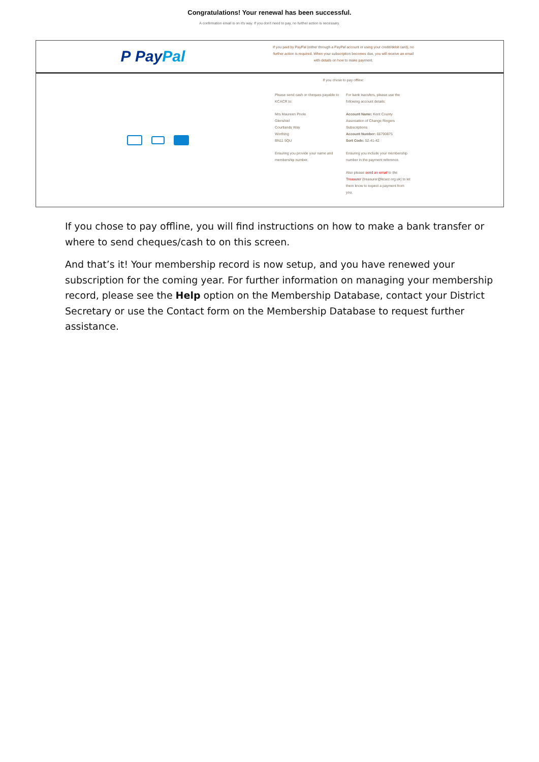Congratulations! Your renewal has been successful.
A confirmation email is on it's way. If you don't need to pay, no further action is necessary.
P Pay Pal
If you paid by PayPal (either through a PayPal account or using your credit/debit card), no further action is required. When your subscription becomes due, you will receive an email with details on how to make payment.
If you chose to pay offline:
Please send cash or cheques payable to KCACR to:
Mrs Maureen Poole
Glenshiel
Courtlands Way
Worthing
BN11 5QU
Ensuring you provide your name and membership number.
For bank transfers, please use the following account details:
Account Name: Kent County Association of Change Ringers Subscriptions
Account Number: 66790875
Sort Code: 52-41-42
Ensuring you include your membership number in the payment reference.
Also please send an email to the Treasurer (treasurer@kcacr.org.uk) to let them know to expect a payment from you.
If you chose to pay offline, you will find instructions on how to make a bank transfer or where to send cheques/cash to on this screen.
And that’s it! Your membership record is now setup, and you have renewed your subscription for the coming year. For further information on managing your membership record, please see the Help option on the Membership Database, contact your District Secretary or use the Contact form on the Membership Database to request further assistance.